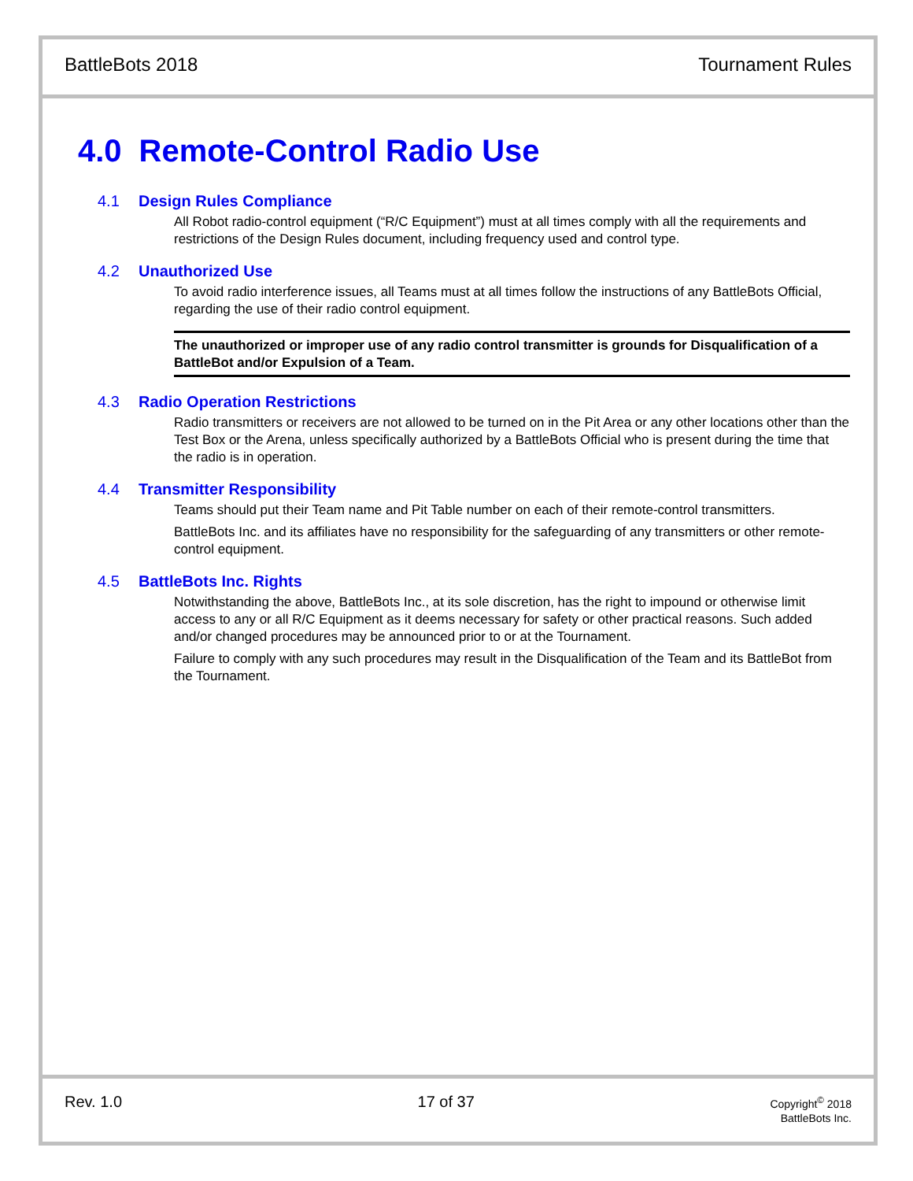BattleBots 2018 Tournament Rules
4.0 Remote-Control Radio Use
4.1 Design Rules Compliance
All Robot radio-control equipment (“R/C Equipment”) must at all times comply with all the requirements and restrictions of the Design Rules document, including frequency used and control type.
4.2 Unauthorized Use
To avoid radio interference issues, all Teams must at all times follow the instructions of any BattleBots Official, regarding the use of their radio control equipment.
The unauthorized or improper use of any radio control transmitter is grounds for Disqualification of a BattleBot and/or Expulsion of a Team.
4.3 Radio Operation Restrictions
Radio transmitters or receivers are not allowed to be turned on in the Pit Area or any other locations other than the Test Box or the Arena, unless specifically authorized by a BattleBots Official who is present during the time that the radio is in operation.
4.4 Transmitter Responsibility
Teams should put their Team name and Pit Table number on each of their remote-control transmitters.
BattleBots Inc. and its affiliates have no responsibility for the safeguarding of any transmitters or other remote-control equipment.
4.5 BattleBots Inc. Rights
Notwithstanding the above, BattleBots Inc., at its sole discretion, has the right to impound or otherwise limit access to any or all R/C Equipment as it deems necessary for safety or other practical reasons. Such added and/or changed procedures may be announced prior to or at the Tournament.
Failure to comply with any such procedures may result in the Disqualification of the Team and its BattleBot from the Tournament.
Rev. 1.0 17 of 37
Copyright<sup>©</sup> 2018
BattleBots Inc.